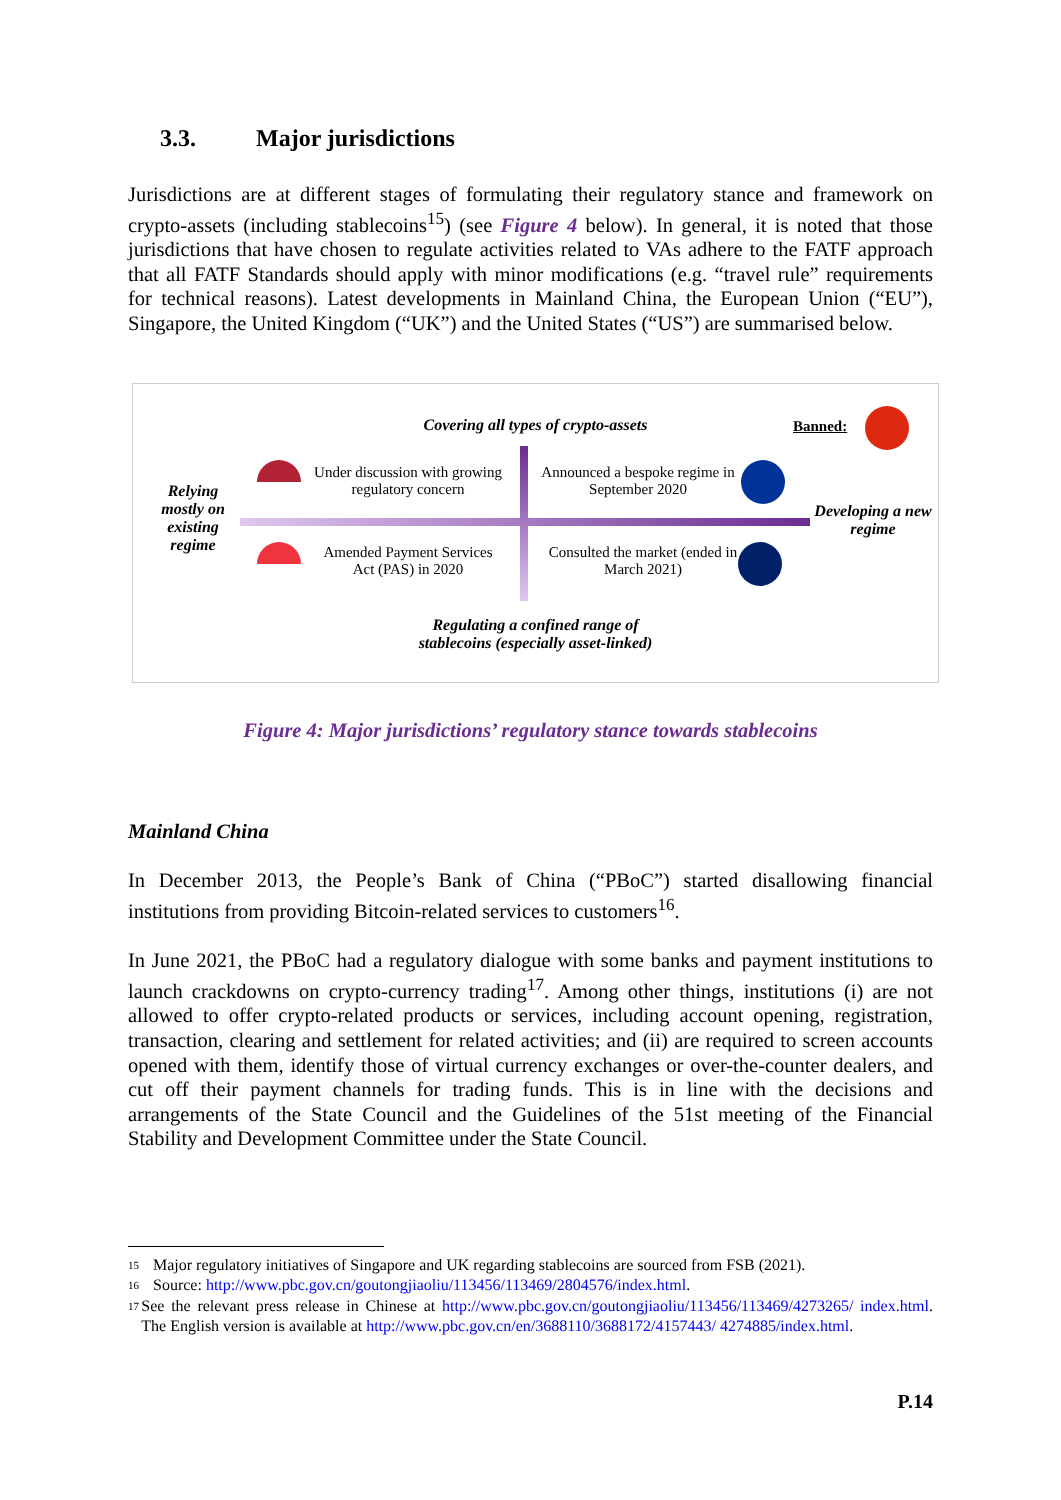3.3. Major jurisdictions
Jurisdictions are at different stages of formulating their regulatory stance and framework on crypto-assets (including stablecoins<sup>15</sup>) (see Figure 4 below). In general, it is noted that those jurisdictions that have chosen to regulate activities related to VAs adhere to the FATF approach that all FATF Standards should apply with minor modifications (e.g. “travel rule” requirements for technical reasons). Latest developments in Mainland China, the European Union (“EU”), Singapore, the United Kingdom (“UK”) and the United States (“US”) are summarised below.
Covering all types of crypto-assets
Banned:
Relying mostly on existing regime
Under discussion with growing regulatory concern
Announced a bespoke regime in September 2020
Developing a new regime
Amended Payment Services Act (PAS) in 2020
Consulted the market (ended in March 2021)
Regulating a confined range of
stablecoins (especially asset-linked)
Figure 4: Major jurisdictions’ regulatory stance towards stablecoins
Mainland China
In December 2013, the People’s Bank of China (“PBoC”) started disallowing financial institutions from providing Bitcoin-related services to customers<sup>16</sup>.
In June 2021, the PBoC had a regulatory dialogue with some banks and payment institutions to launch crackdowns on crypto-currency trading<sup>17</sup>. Among other things, institutions (i) are not allowed to offer crypto-related products or services, including account opening, registration, transaction, clearing and settlement for related activities; and (ii) are required to screen accounts opened with them, identify those of virtual currency exchanges or over-the-counter dealers, and cut off their payment channels for trading funds. This is in line with the decisions and arrangements of the State Council and the Guidelines of the 51st meeting of the Financial Stability and Development Committee under the State Council.
<sup>15</sup> Major regulatory initiatives of Singapore and UK regarding stablecoins are sourced from FSB (2021).
<sup>16</sup> Source: http://www.pbc.gov.cn/goutongjiaoliu/113456/113469/2804576/index.html.
<sup>17</sup> See the relevant press release in Chinese at http://www.pbc.gov.cn/goutongjiaoliu/113456/113469/4273265/ index.html. The English version is available at http://www.pbc.gov.cn/en/3688110/3688172/4157443/ 4274885/index.html.
P.14